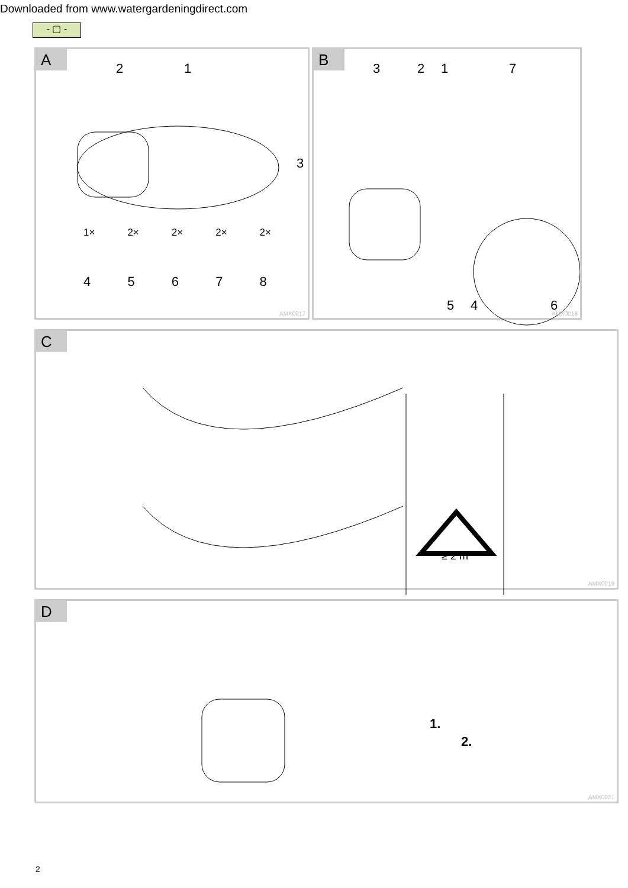Downloaded from www.watergardeningdirect.com
- ▢ -
A
2 1
3
1×
4 2×
5 2×
6 2×
7 2×
8
AMX0017
B
3 2 1 7
5 4 6
AMX0018
C
≥ 2 m
AMX0019
D
1.
2.
AMX0021
2